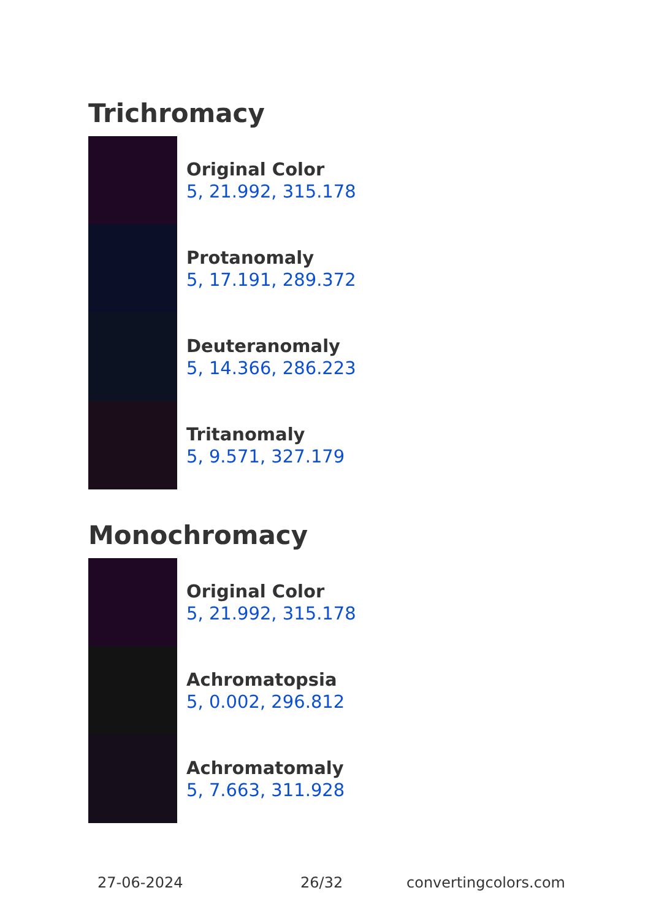Trichromacy
Original Color
5, 21.992, 315.178
Protanomaly
5, 17.191, 289.372
Deuteranomaly
5, 14.366, 286.223
Tritanomaly
5, 9.571, 327.179
Monochromacy
Original Color
5, 21.992, 315.178
Achromatopsia
5, 0.002, 296.812
Achromatomaly
5, 7.663, 311.928
27-06-2024 26/32 convertingcolors.com